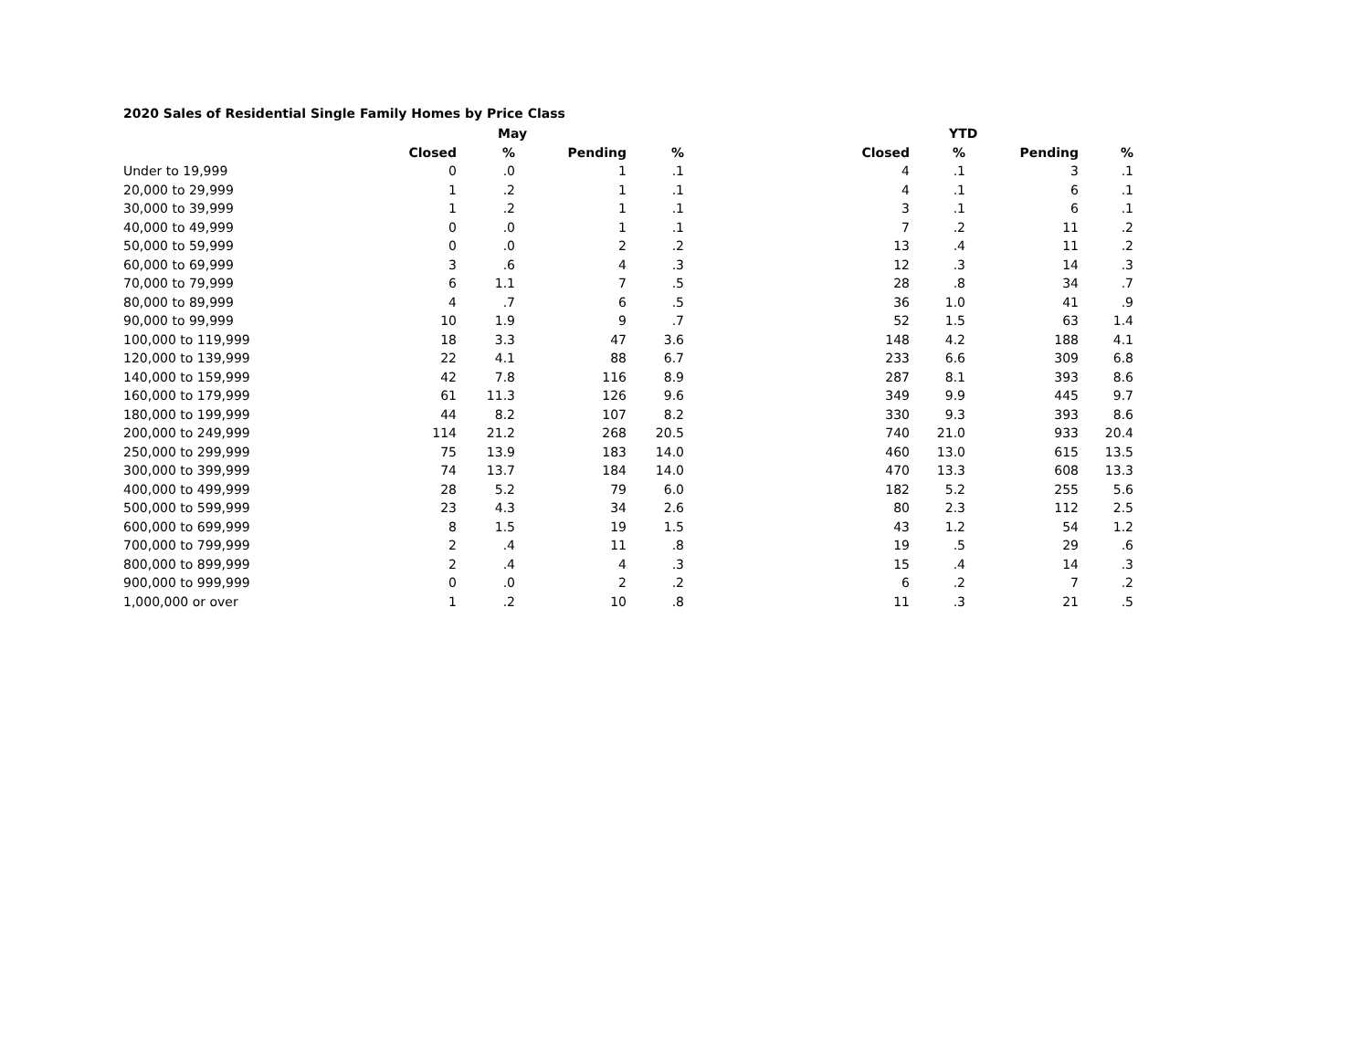2020 Sales of Residential Single Family Homes by Price Class
| | May | | | | YTD | | | |
| --- | --- | --- | --- | --- | --- | --- | --- | --- |
| | Closed | % | Pending | % | Closed | % | Pending | % |
| Under to 19,999 | 0 | .0 | 1 | .1 | 4 | .1 | 3 | .1 |
| 20,000 to 29,999 | 1 | .2 | 1 | .1 | 4 | .1 | 6 | .1 |
| 30,000 to 39,999 | 1 | .2 | 1 | .1 | 3 | .1 | 6 | .1 |
| 40,000 to 49,999 | 0 | .0 | 1 | .1 | 7 | .2 | 11 | .2 |
| 50,000 to 59,999 | 0 | .0 | 2 | .2 | 13 | .4 | 11 | .2 |
| 60,000 to 69,999 | 3 | .6 | 4 | .3 | 12 | .3 | 14 | .3 |
| 70,000 to 79,999 | 6 | 1.1 | 7 | .5 | 28 | .8 | 34 | .7 |
| 80,000 to 89,999 | 4 | .7 | 6 | .5 | 36 | 1.0 | 41 | .9 |
| 90,000 to 99,999 | 10 | 1.9 | 9 | .7 | 52 | 1.5 | 63 | 1.4 |
| 100,000 to 119,999 | 18 | 3.3 | 47 | 3.6 | 148 | 4.2 | 188 | 4.1 |
| 120,000 to 139,999 | 22 | 4.1 | 88 | 6.7 | 233 | 6.6 | 309 | 6.8 |
| 140,000 to 159,999 | 42 | 7.8 | 116 | 8.9 | 287 | 8.1 | 393 | 8.6 |
| 160,000 to 179,999 | 61 | 11.3 | 126 | 9.6 | 349 | 9.9 | 445 | 9.7 |
| 180,000 to 199,999 | 44 | 8.2 | 107 | 8.2 | 330 | 9.3 | 393 | 8.6 |
| 200,000 to 249,999 | 114 | 21.2 | 268 | 20.5 | 740 | 21.0 | 933 | 20.4 |
| 250,000 to 299,999 | 75 | 13.9 | 183 | 14.0 | 460 | 13.0 | 615 | 13.5 |
| 300,000 to 399,999 | 74 | 13.7 | 184 | 14.0 | 470 | 13.3 | 608 | 13.3 |
| 400,000 to 499,999 | 28 | 5.2 | 79 | 6.0 | 182 | 5.2 | 255 | 5.6 |
| 500,000 to 599,999 | 23 | 4.3 | 34 | 2.6 | 80 | 2.3 | 112 | 2.5 |
| 600,000 to 699,999 | 8 | 1.5 | 19 | 1.5 | 43 | 1.2 | 54 | 1.2 |
| 700,000 to 799,999 | 2 | .4 | 11 | .8 | 19 | .5 | 29 | .6 |
| 800,000 to 899,999 | 2 | .4 | 4 | .3 | 15 | .4 | 14 | .3 |
| 900,000 to 999,999 | 0 | .0 | 2 | .2 | 6 | .2 | 7 | .2 |
| 1,000,000 or over | 1 | .2 | 10 | .8 | 11 | .3 | 21 | .5 |